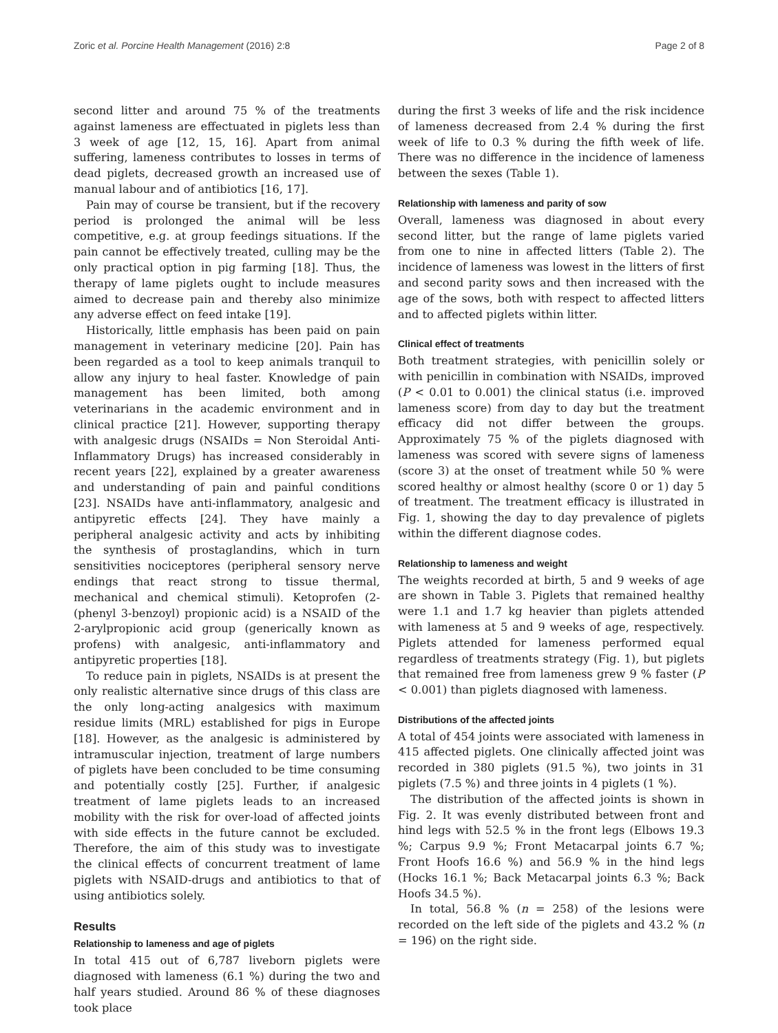Zoric et al. Porcine Health Management (2016) 2:8 Page 2 of 8
second litter and around 75 % of the treatments against lameness are effectuated in piglets less than 3 week of age [12, 15, 16]. Apart from animal suffering, lameness contributes to losses in terms of dead piglets, decreased growth an increased use of manual labour and of antibiotics [16, 17].
Pain may of course be transient, but if the recovery period is prolonged the animal will be less competitive, e.g. at group feedings situations. If the pain cannot be effectively treated, culling may be the only practical option in pig farming [18]. Thus, the therapy of lame piglets ought to include measures aimed to decrease pain and thereby also minimize any adverse effect on feed intake [19].
Historically, little emphasis has been paid on pain management in veterinary medicine [20]. Pain has been regarded as a tool to keep animals tranquil to allow any injury to heal faster. Knowledge of pain management has been limited, both among veterinarians in the academic environment and in clinical practice [21]. However, supporting therapy with analgesic drugs (NSAIDs = Non Steroidal Anti-Inflammatory Drugs) has increased considerably in recent years [22], explained by a greater awareness and understanding of pain and painful conditions [23]. NSAIDs have anti-inflammatory, analgesic and antipyretic effects [24]. They have mainly a peripheral analgesic activity and acts by inhibiting the synthesis of prostaglandins, which in turn sensitivities nociceptores (peripheral sensory nerve endings that react strong to tissue thermal, mechanical and chemical stimuli). Ketoprofen (2-(phenyl 3-benzoyl) propionic acid) is a NSAID of the 2-arylpropionic acid group (generically known as profens) with analgesic, anti-inflammatory and antipyretic properties [18].
To reduce pain in piglets, NSAIDs is at present the only realistic alternative since drugs of this class are the only long-acting analgesics with maximum residue limits (MRL) established for pigs in Europe [18]. However, as the analgesic is administered by intramuscular injection, treatment of large numbers of piglets have been concluded to be time consuming and potentially costly [25]. Further, if analgesic treatment of lame piglets leads to an increased mobility with the risk for over-load of affected joints with side effects in the future cannot be excluded. Therefore, the aim of this study was to investigate the clinical effects of concurrent treatment of lame piglets with NSAID-drugs and antibiotics to that of using antibiotics solely.
Results
Relationship to lameness and age of piglets
In total 415 out of 6,787 liveborn piglets were diagnosed with lameness (6.1 %) during the two and half years studied. Around 86 % of these diagnoses took place
during the first 3 weeks of life and the risk incidence of lameness decreased from 2.4 % during the first week of life to 0.3 % during the fifth week of life. There was no difference in the incidence of lameness between the sexes (Table 1).
Relationship with lameness and parity of sow
Overall, lameness was diagnosed in about every second litter, but the range of lame piglets varied from one to nine in affected litters (Table 2). The incidence of lameness was lowest in the litters of first and second parity sows and then increased with the age of the sows, both with respect to affected litters and to affected piglets within litter.
Clinical effect of treatments
Both treatment strategies, with penicillin solely or with penicillin in combination with NSAIDs, improved (P < 0.01 to 0.001) the clinical status (i.e. improved lameness score) from day to day but the treatment efficacy did not differ between the groups. Approximately 75 % of the piglets diagnosed with lameness was scored with severe signs of lameness (score 3) at the onset of treatment while 50 % were scored healthy or almost healthy (score 0 or 1) day 5 of treatment. The treatment efficacy is illustrated in Fig. 1, showing the day to day prevalence of piglets within the different diagnose codes.
Relationship to lameness and weight
The weights recorded at birth, 5 and 9 weeks of age are shown in Table 3. Piglets that remained healthy were 1.1 and 1.7 kg heavier than piglets attended with lameness at 5 and 9 weeks of age, respectively. Piglets attended for lameness performed equal regardless of treatments strategy (Fig. 1), but piglets that remained free from lameness grew 9 % faster (P < 0.001) than piglets diagnosed with lameness.
Distributions of the affected joints
A total of 454 joints were associated with lameness in 415 affected piglets. One clinically affected joint was recorded in 380 piglets (91.5 %), two joints in 31 piglets (7.5 %) and three joints in 4 piglets (1 %).
The distribution of the affected joints is shown in Fig. 2. It was evenly distributed between front and hind legs with 52.5 % in the front legs (Elbows 19.3 %; Carpus 9.9 %; Front Metacarpal joints 6.7 %; Front Hoofs 16.6 %) and 56.9 % in the hind legs (Hocks 16.1 %; Back Metacarpal joints 6.3 %; Back Hoofs 34.5 %).
In total, 56.8 % (n = 258) of the lesions were recorded on the left side of the piglets and 43.2 % (n = 196) on the right side.